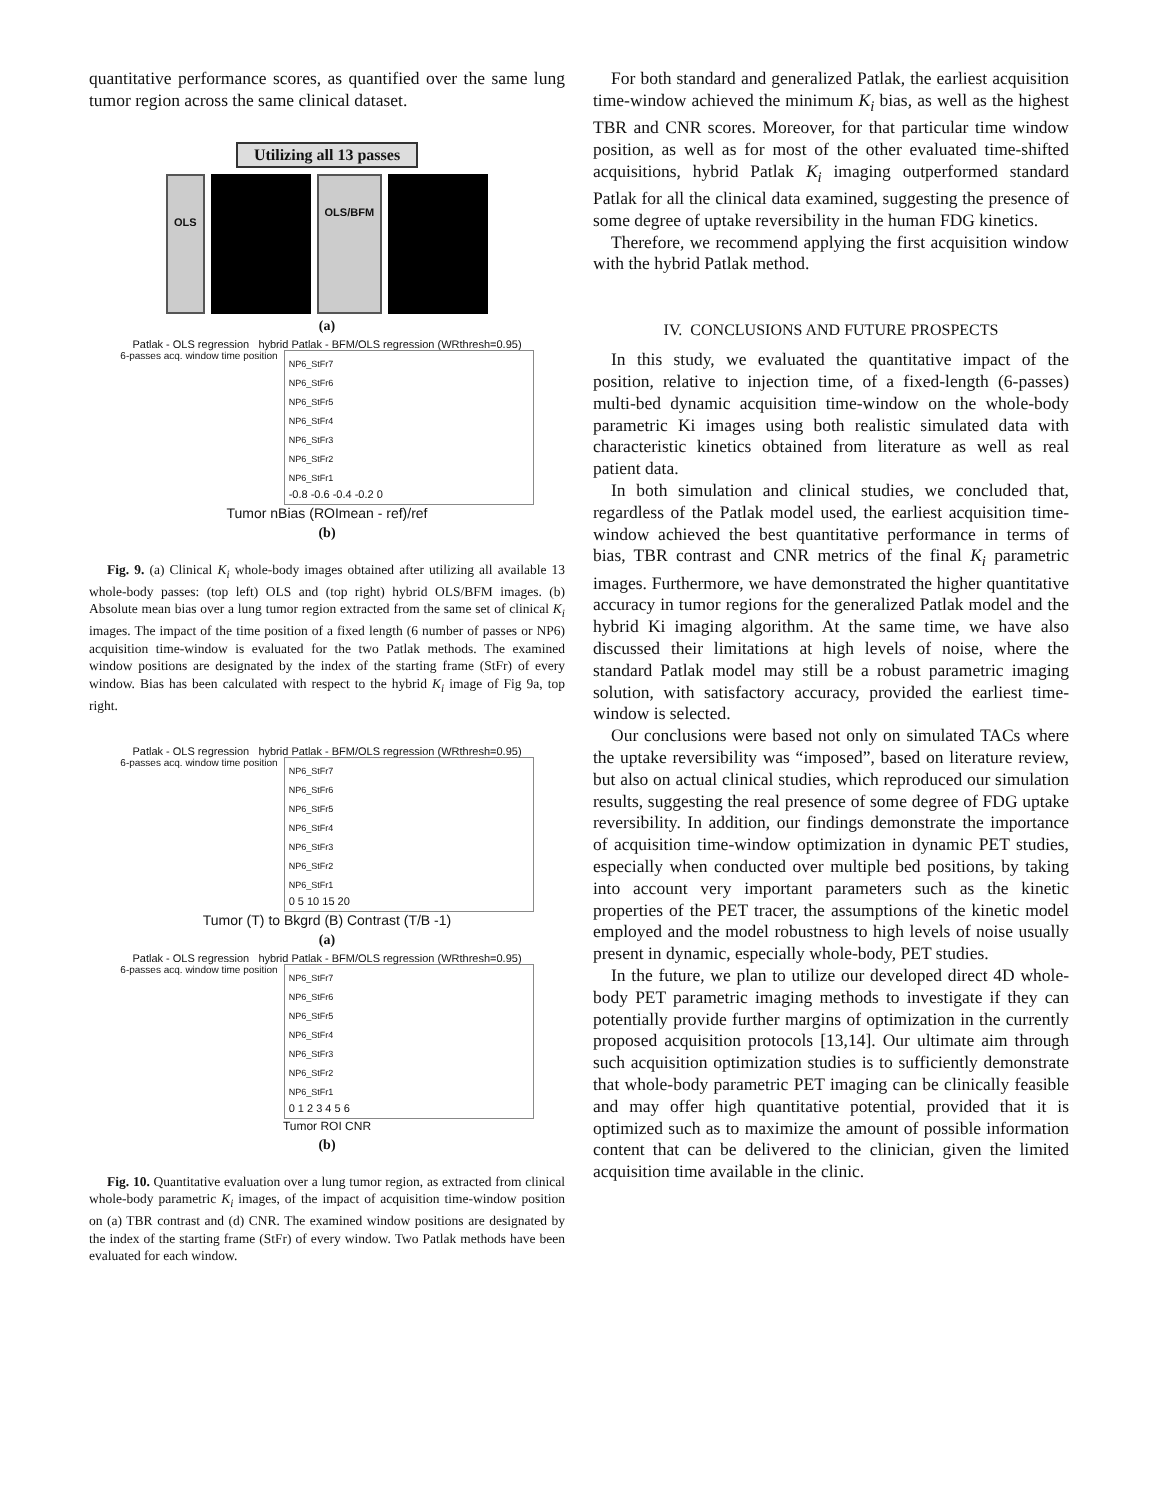quantitative performance scores, as quantified over the same lung tumor region across the same clinical dataset.
Utilizing all 13 passes
OLS
OLS/BFM
(a)
Patlak - OLS regression hybrid Patlak - BFM/OLS regression (WRthresh=0.95)
6-passes acq. window time position
NP6_StFr7
NP6_StFr6
NP6_StFr5
NP6_StFr4
NP6_StFr3
NP6_StFr2
NP6_StFr1
-0.8 -0.6 -0.4 -0.2 0
Tumor nBias (ROImean - ref)/ref
(b)
Fig. 9. (a) Clinical K<sub>i</sub> whole-body images obtained after utilizing all available 13 whole-body passes: (top left) OLS and (top right) hybrid OLS/BFM images. (b) Absolute mean bias over a lung tumor region extracted from the same set of clinical K<sub>i</sub> images. The impact of the time position of a fixed length (6 number of passes or NP6) acquisition time-window is evaluated for the two Patlak methods. The examined window positions are designated by the index of the starting frame (StFr) of every window. Bias has been calculated with respect to the hybrid K<sub>i</sub> image of Fig 9a, top right.
Patlak - OLS regression hybrid Patlak - BFM/OLS regression (WRthresh=0.95)
6-passes acq. window time position
NP6_StFr7
NP6_StFr6
NP6_StFr5
NP6_StFr4
NP6_StFr3
NP6_StFr2
NP6_StFr1
0 5 10 15 20
Tumor (T) to Bkgrd (B) Contrast (T/B -1)
(a)
Patlak - OLS regression hybrid Patlak - BFM/OLS regression (WRthresh=0.95)
6-passes acq. window time position
NP6_StFr7
NP6_StFr6
NP6_StFr5
NP6_StFr4
NP6_StFr3
NP6_StFr2
NP6_StFr1
0 1 2 3 4 5 6
Tumor ROI CNR
(b)
Fig. 10. Quantitative evaluation over a lung tumor region, as extracted from clinical whole-body parametric K<sub>i</sub> images, of the impact of acquisition time-window position on (a) TBR contrast and (d) CNR. The examined window positions are designated by the index of the starting frame (StFr) of every window. Two Patlak methods have been evaluated for each window.
For both standard and generalized Patlak, the earliest acquisition time-window achieved the minimum K<sub>i</sub> bias, as well as the highest TBR and CNR scores. Moreover, for that particular time window position, as well as for most of the other evaluated time-shifted acquisitions, hybrid Patlak K<sub>i</sub> imaging outperformed standard Patlak for all the clinical data examined, suggesting the presence of some degree of uptake reversibility in the human FDG kinetics.
Therefore, we recommend applying the first acquisition window with the hybrid Patlak method.
IV. CONCLUSIONS AND FUTURE PROSPECTS
In this study, we evaluated the quantitative impact of the position, relative to injection time, of a fixed-length (6-passes) multi-bed dynamic acquisition time-window on the whole-body parametric Ki images using both realistic simulated data with characteristic kinetics obtained from literature as well as real patient data.
In both simulation and clinical studies, we concluded that, regardless of the Patlak model used, the earliest acquisition time-window achieved the best quantitative performance in terms of bias, TBR contrast and CNR metrics of the final K<sub>i</sub> parametric images. Furthermore, we have demonstrated the higher quantitative accuracy in tumor regions for the generalized Patlak model and the hybrid Ki imaging algorithm. At the same time, we have also discussed their limitations at high levels of noise, where the standard Patlak model may still be a robust parametric imaging solution, with satisfactory accuracy, provided the earliest time-window is selected.
Our conclusions were based not only on simulated TACs where the uptake reversibility was “imposed”, based on literature review, but also on actual clinical studies, which reproduced our simulation results, suggesting the real presence of some degree of FDG uptake reversibility. In addition, our findings demonstrate the importance of acquisition time-window optimization in dynamic PET studies, especially when conducted over multiple bed positions, by taking into account very important parameters such as the kinetic properties of the PET tracer, the assumptions of the kinetic model employed and the model robustness to high levels of noise usually present in dynamic, especially whole-body, PET studies.
In the future, we plan to utilize our developed direct 4D whole-body PET parametric imaging methods to investigate if they can potentially provide further margins of optimization in the currently proposed acquisition protocols [13,14]. Our ultimate aim through such acquisition optimization studies is to sufficiently demonstrate that whole-body parametric PET imaging can be clinically feasible and may offer high quantitative potential, provided that it is optimized such as to maximize the amount of possible information content that can be delivered to the clinician, given the limited acquisition time available in the clinic.